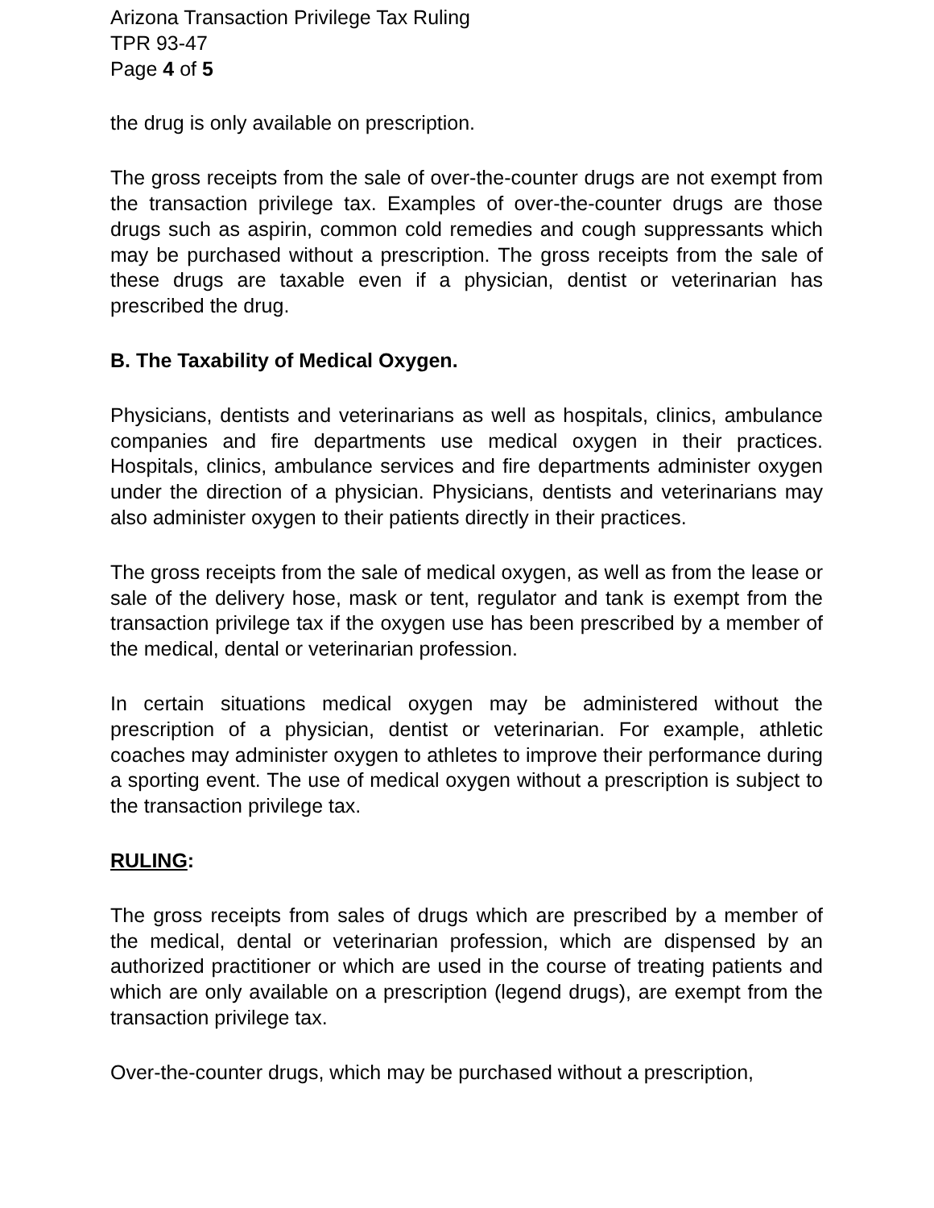Arizona Transaction Privilege Tax Ruling
TPR 93-47
Page 4 of 5
the drug is only available on prescription.
The gross receipts from the sale of over-the-counter drugs are not exempt from the transaction privilege tax. Examples of over-the-counter drugs are those drugs such as aspirin, common cold remedies and cough suppressants which may be purchased without a prescription. The gross receipts from the sale of these drugs are taxable even if a physician, dentist or veterinarian has prescribed the drug.
B. The Taxability of Medical Oxygen.
Physicians, dentists and veterinarians as well as hospitals, clinics, ambulance companies and fire departments use medical oxygen in their practices. Hospitals, clinics, ambulance services and fire departments administer oxygen under the direction of a physician. Physicians, dentists and veterinarians may also administer oxygen to their patients directly in their practices.
The gross receipts from the sale of medical oxygen, as well as from the lease or sale of the delivery hose, mask or tent, regulator and tank is exempt from the transaction privilege tax if the oxygen use has been prescribed by a member of the medical, dental or veterinarian profession.
In certain situations medical oxygen may be administered without the prescription of a physician, dentist or veterinarian. For example, athletic coaches may administer oxygen to athletes to improve their performance during a sporting event. The use of medical oxygen without a prescription is subject to the transaction privilege tax.
RULING:
The gross receipts from sales of drugs which are prescribed by a member of the medical, dental or veterinarian profession, which are dispensed by an authorized practitioner or which are used in the course of treating patients and which are only available on a prescription (legend drugs), are exempt from the transaction privilege tax.
Over-the-counter drugs, which may be purchased without a prescription,